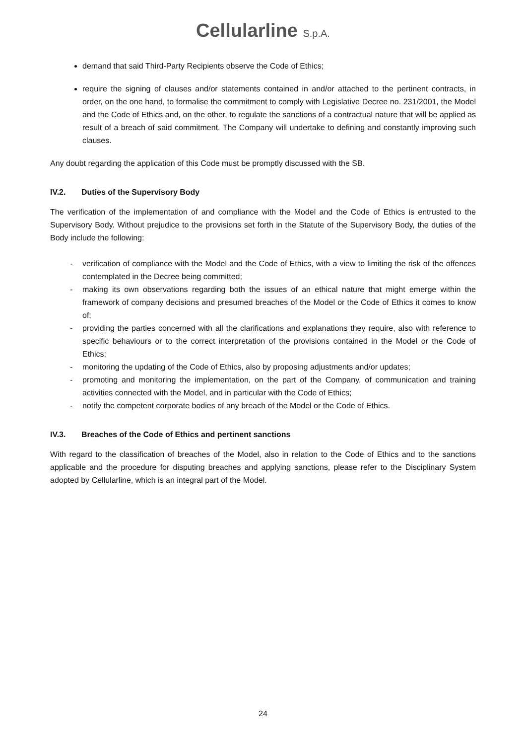Cellularline S.p.A.
demand that said Third-Party Recipients observe the Code of Ethics;
require the signing of clauses and/or statements contained in and/or attached to the pertinent contracts, in order, on the one hand, to formalise the commitment to comply with Legislative Decree no. 231/2001, the Model and the Code of Ethics and, on the other, to regulate the sanctions of a contractual nature that will be applied as result of a breach of said commitment. The Company will undertake to defining and constantly improving such clauses.
Any doubt regarding the application of this Code must be promptly discussed with the SB.
IV.2. Duties of the Supervisory Body
The verification of the implementation of and compliance with the Model and the Code of Ethics is entrusted to the Supervisory Body. Without prejudice to the provisions set forth in the Statute of the Supervisory Body, the duties of the Body include the following:
- verification of compliance with the Model and the Code of Ethics, with a view to limiting the risk of the offences contemplated in the Decree being committed;
- making its own observations regarding both the issues of an ethical nature that might emerge within the framework of company decisions and presumed breaches of the Model or the Code of Ethics it comes to know of;
- providing the parties concerned with all the clarifications and explanations they require, also with reference to specific behaviours or to the correct interpretation of the provisions contained in the Model or the Code of Ethics;
- monitoring the updating of the Code of Ethics, also by proposing adjustments and/or updates;
- promoting and monitoring the implementation, on the part of the Company, of communication and training activities connected with the Model, and in particular with the Code of Ethics;
- notify the competent corporate bodies of any breach of the Model or the Code of Ethics.
IV.3. Breaches of the Code of Ethics and pertinent sanctions
With regard to the classification of breaches of the Model, also in relation to the Code of Ethics and to the sanctions applicable and the procedure for disputing breaches and applying sanctions, please refer to the Disciplinary System adopted by Cellularline, which is an integral part of the Model.
24